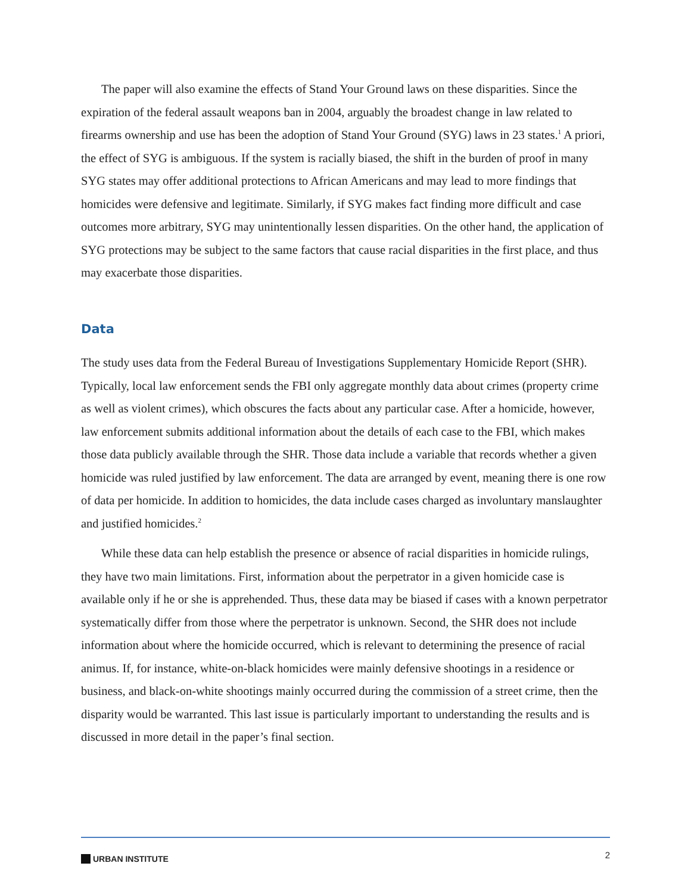The paper will also examine the effects of Stand Your Ground laws on these disparities. Since the expiration of the federal assault weapons ban in 2004, arguably the broadest change in law related to firearms ownership and use has been the adoption of Stand Your Ground (SYG) laws in 23 states.<sup>1</sup> A priori, the effect of SYG is ambiguous. If the system is racially biased, the shift in the burden of proof in many SYG states may offer additional protections to African Americans and may lead to more findings that homicides were defensive and legitimate. Similarly, if SYG makes fact finding more difficult and case outcomes more arbitrary, SYG may unintentionally lessen disparities. On the other hand, the application of SYG protections may be subject to the same factors that cause racial disparities in the first place, and thus may exacerbate those disparities.
Data
The study uses data from the Federal Bureau of Investigations Supplementary Homicide Report (SHR). Typically, local law enforcement sends the FBI only aggregate monthly data about crimes (property crime as well as violent crimes), which obscures the facts about any particular case. After a homicide, however, law enforcement submits additional information about the details of each case to the FBI, which makes those data publicly available through the SHR. Those data include a variable that records whether a given homicide was ruled justified by law enforcement. The data are arranged by event, meaning there is one row of data per homicide. In addition to homicides, the data include cases charged as involuntary manslaughter and justified homicides.<sup>2</sup>
While these data can help establish the presence or absence of racial disparities in homicide rulings, they have two main limitations. First, information about the perpetrator in a given homicide case is available only if he or she is apprehended. Thus, these data may be biased if cases with a known perpetrator systematically differ from those where the perpetrator is unknown. Second, the SHR does not include information about where the homicide occurred, which is relevant to determining the presence of racial animus. If, for instance, white-on-black homicides were mainly defensive shootings in a residence or business, and black-on-white shootings mainly occurred during the commission of a street crime, then the disparity would be warranted. This last issue is particularly important to understanding the results and is discussed in more detail in the paper’s final section.
URBAN INSTITUTE
2